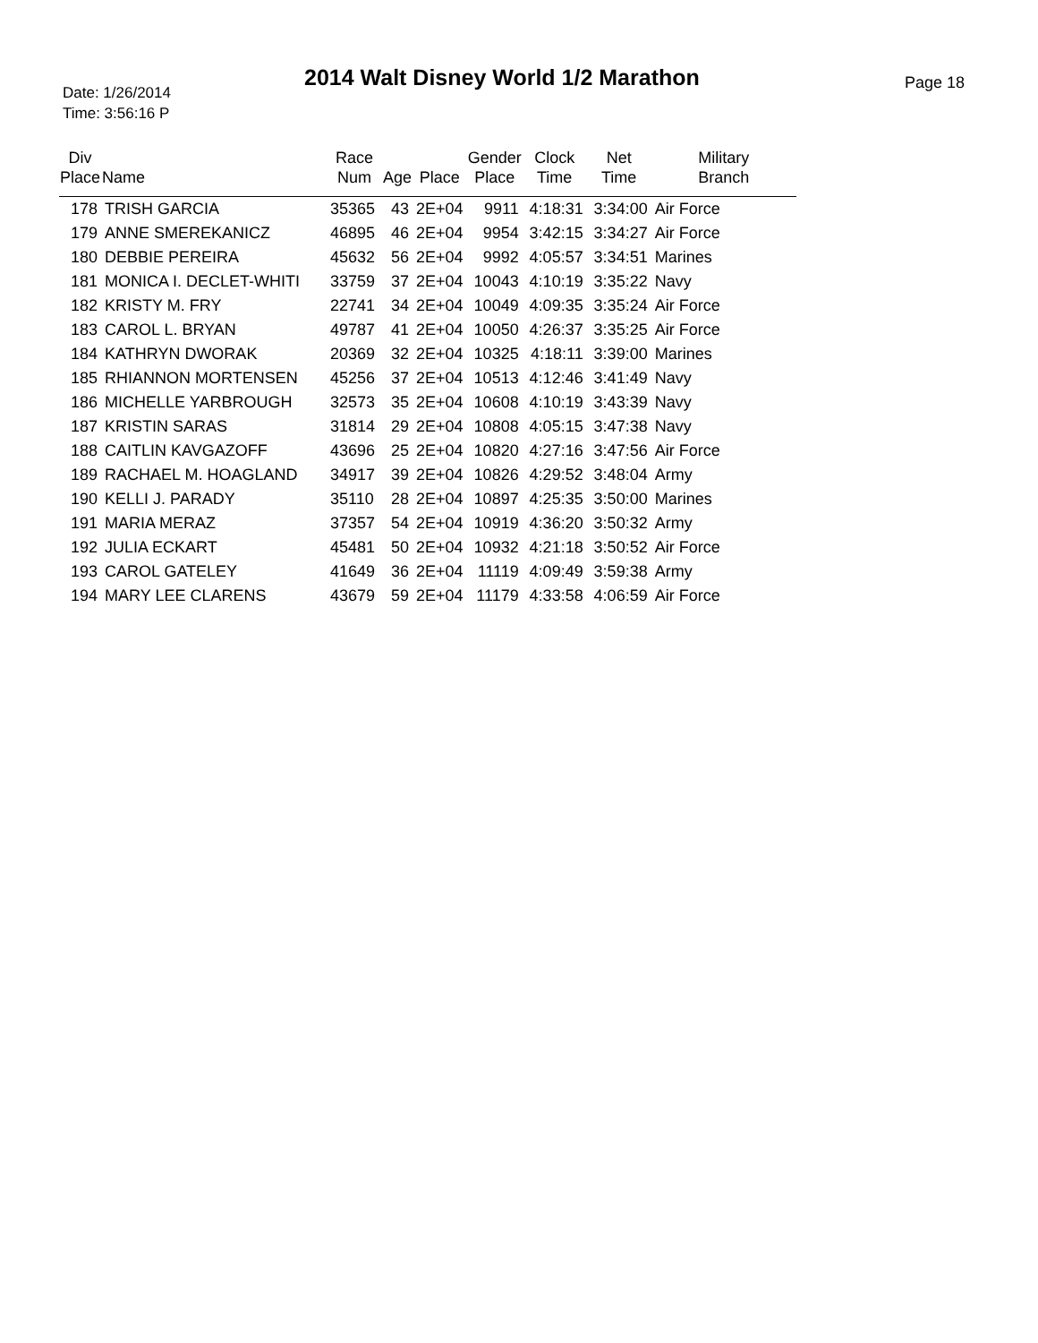Date: 1/26/2014
Time: 3:56:16 P
2014 Walt Disney World 1/2 Marathon
Page 18
| Div Place | Name | Race Num | Age | Place | Gender Place | Clock Time | Net Time | Military Branch |
| --- | --- | --- | --- | --- | --- | --- | --- | --- |
| 178 | TRISH GARCIA | 35365 | 43 | 2E+04 | 9911 | 4:18:31 | 3:34:00 | Air Force |
| 179 | ANNE SMEREKANICZ | 46895 | 46 | 2E+04 | 9954 | 3:42:15 | 3:34:27 | Air Force |
| 180 | DEBBIE PEREIRA | 45632 | 56 | 2E+04 | 9992 | 4:05:57 | 3:34:51 | Marines |
| 181 | MONICA I. DECLET-WHITI | 33759 | 37 | 2E+04 | 10043 | 4:10:19 | 3:35:22 | Navy |
| 182 | KRISTY M. FRY | 22741 | 34 | 2E+04 | 10049 | 4:09:35 | 3:35:24 | Air Force |
| 183 | CAROL L. BRYAN | 49787 | 41 | 2E+04 | 10050 | 4:26:37 | 3:35:25 | Air Force |
| 184 | KATHRYN DWORAK | 20369 | 32 | 2E+04 | 10325 | 4:18:11 | 3:39:00 | Marines |
| 185 | RHIANNON MORTENSEN | 45256 | 37 | 2E+04 | 10513 | 4:12:46 | 3:41:49 | Navy |
| 186 | MICHELLE YARBROUGH | 32573 | 35 | 2E+04 | 10608 | 4:10:19 | 3:43:39 | Navy |
| 187 | KRISTIN SARAS | 31814 | 29 | 2E+04 | 10808 | 4:05:15 | 3:47:38 | Navy |
| 188 | CAITLIN KAVGAZOFF | 43696 | 25 | 2E+04 | 10820 | 4:27:16 | 3:47:56 | Air Force |
| 189 | RACHAEL M. HOAGLAND | 34917 | 39 | 2E+04 | 10826 | 4:29:52 | 3:48:04 | Army |
| 190 | KELLI J. PARADY | 35110 | 28 | 2E+04 | 10897 | 4:25:35 | 3:50:00 | Marines |
| 191 | MARIA MERAZ | 37357 | 54 | 2E+04 | 10919 | 4:36:20 | 3:50:32 | Army |
| 192 | JULIA ECKART | 45481 | 50 | 2E+04 | 10932 | 4:21:18 | 3:50:52 | Air Force |
| 193 | CAROL GATELEY | 41649 | 36 | 2E+04 | 11119 | 4:09:49 | 3:59:38 | Army |
| 194 | MARY LEE CLARENS | 43679 | 59 | 2E+04 | 11179 | 4:33:58 | 4:06:59 | Air Force |